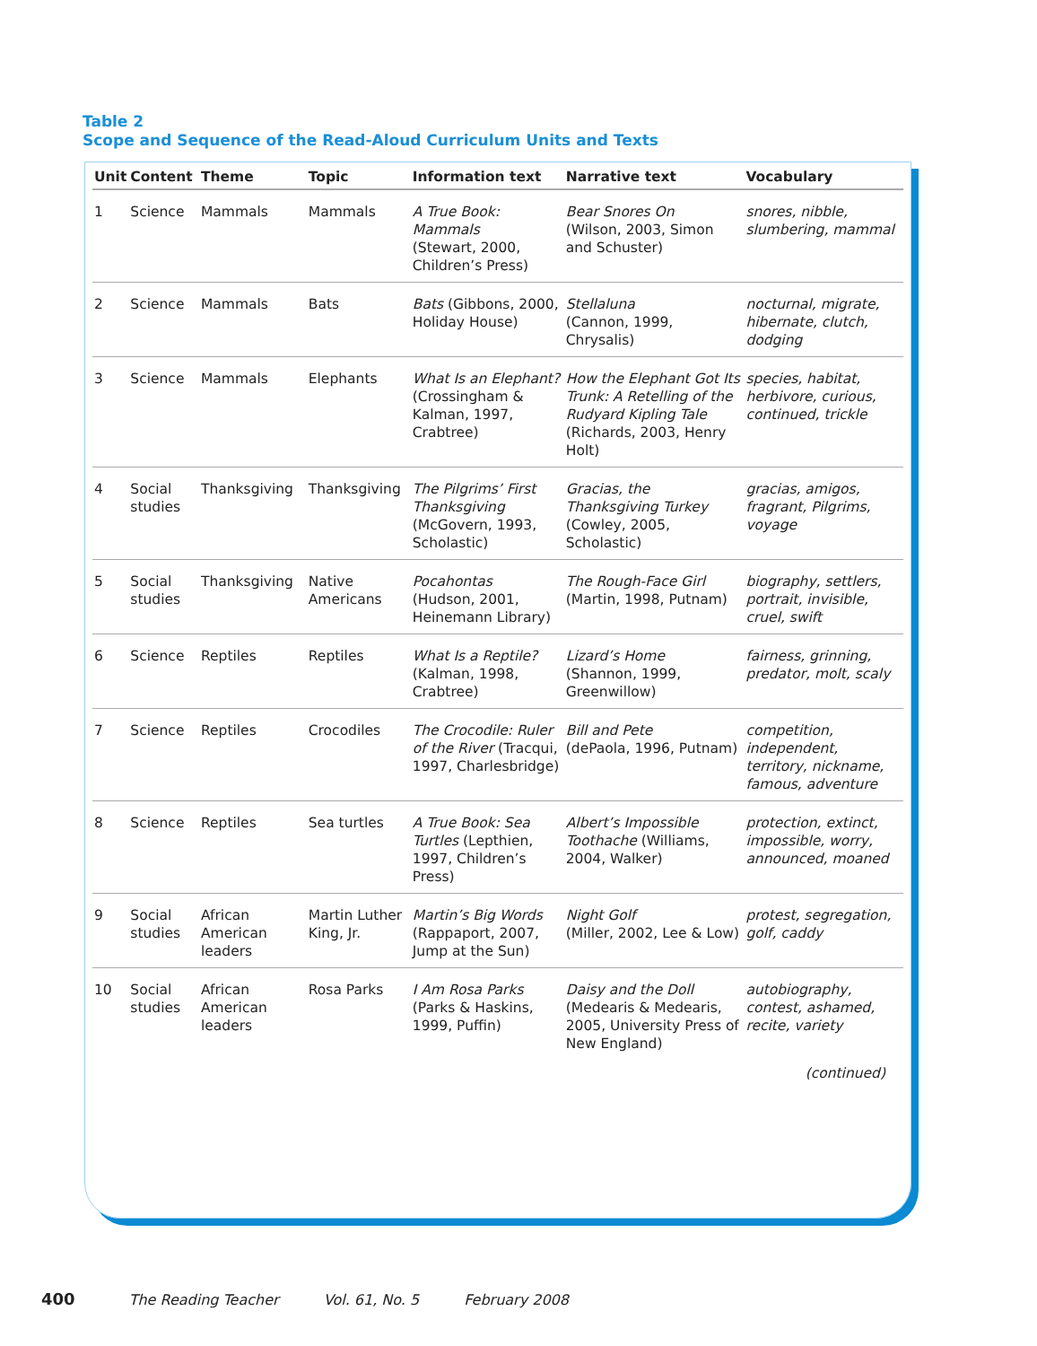Table 2
Scope and Sequence of the Read-Aloud Curriculum Units and Texts
| Unit | Content | Theme | Topic | Information text | Narrative text | Vocabulary |
| --- | --- | --- | --- | --- | --- | --- |
| 1 | Science | Mammals | Mammals | A True Book: Mammals (Stewart, 2000, Children’s Press) | Bear Snores On (Wilson, 2003, Simon and Schuster) | snores, nibble, slumbering, mammal |
| 2 | Science | Mammals | Bats | Bats (Gibbons, 2000, Holiday House) | Stellaluna (Cannon, 1999, Chrysalis) | nocturnal, migrate, hibernate, clutch, dodging |
| 3 | Science | Mammals | Elephants | What Is an Elephant? (Crossingham & Kalman, 1997, Crabtree) | How the Elephant Got Its Trunk: A Retelling of the Rudyard Kipling Tale (Richards, 2003, Henry Holt) | species, habitat, herbivore, curious, continued, trickle |
| 4 | Social studies | Thanksgiving | Thanksgiving | The Pilgrims’ First Thanksgiving (McGovern, 1993, Scholastic) | Gracias, the Thanksgiving Turkey (Cowley, 2005, Scholastic) | gracias, amigos, fragrant, Pilgrims, voyage |
| 5 | Social studies | Thanksgiving | Native Americans | Pocahontas (Hudson, 2001, Heinemann Library) | The Rough-Face Girl (Martin, 1998, Putnam) | biography, settlers, portrait, invisible, cruel, swift |
| 6 | Science | Reptiles | Reptiles | What Is a Reptile? (Kalman, 1998, Crabtree) | Lizard’s Home (Shannon, 1999, Greenwillow) | fairness, grinning, predator, molt, scaly |
| 7 | Science | Reptiles | Crocodiles | The Crocodile: Ruler of the River (Tracqui, 1997, Charlesbridge) | Bill and Pete (dePaola, 1996, Putnam) | competition, independent, territory, nickname, famous, adventure |
| 8 | Science | Reptiles | Sea turtles | A True Book: Sea Turtles (Lepthien, 1997, Children’s Press) | Albert’s Impossible Toothache (Williams, 2004, Walker) | protection, extinct, impossible, worry, announced, moaned |
| 9 | Social studies | African American leaders | Martin Luther King, Jr. | Martin’s Big Words (Rappaport, 2007, Jump at the Sun) | Night Golf (Miller, 2002, Lee & Low) | protest, segregation, golf, caddy |
| 10 | Social studies | African American leaders | Rosa Parks | I Am Rosa Parks (Parks & Haskins, 1999, Puffin) | Daisy and the Doll (Medearis & Medearis, 2005, University Press of New England) | autobiography, contest, ashamed, recite, variety |
(continued)
400 The Reading Teacher Vol. 61, No. 5 February 2008